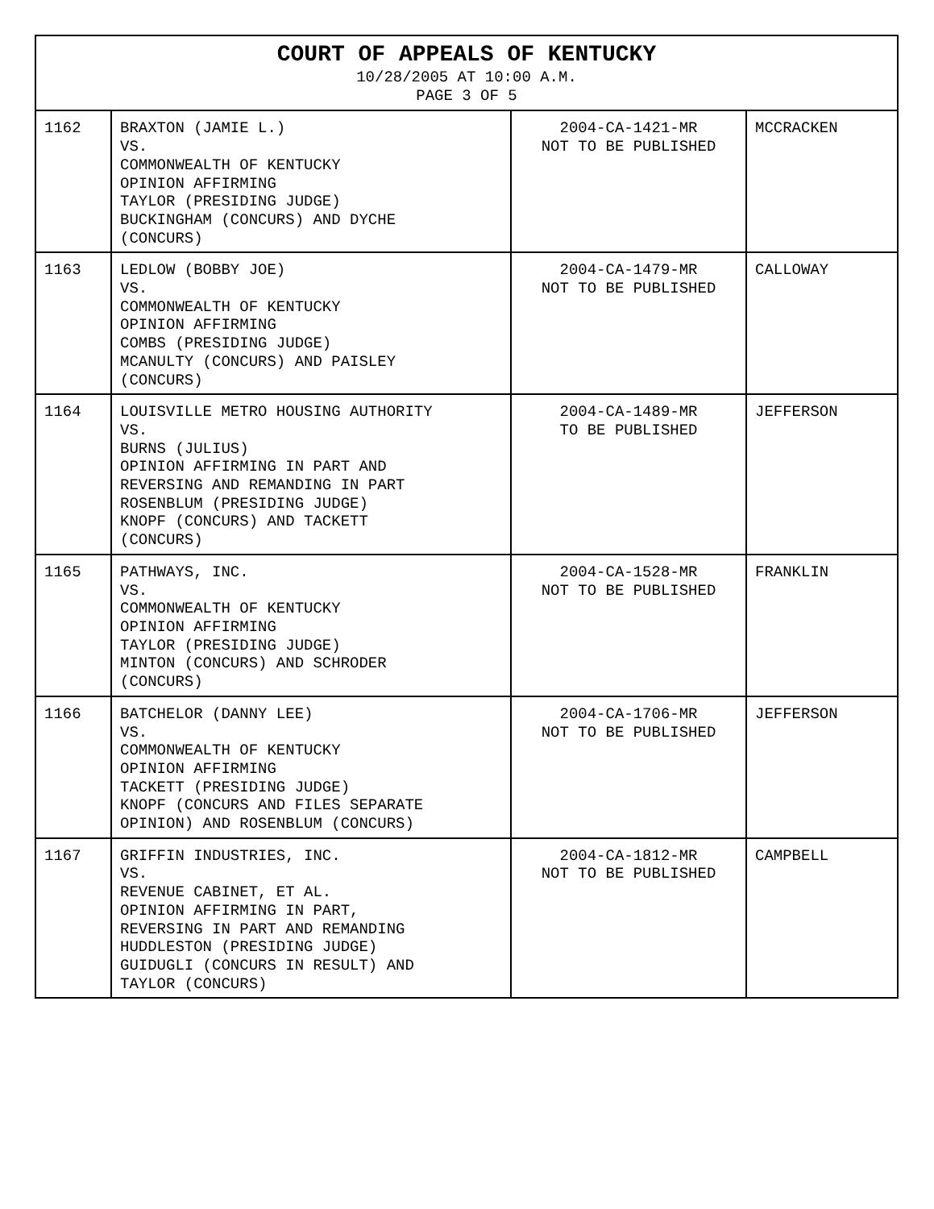| COURT OF APPEALS OF KENTUCKY 10/28/2005 AT 10:00 A.M. PAGE 3 OF 5 | | | |
| --- | --- | --- | --- |
| 1162 | BRAXTON (JAMIE L.) VS. COMMONWEALTH OF KENTUCKY OPINION AFFIRMING TAYLOR (PRESIDING JUDGE) BUCKINGHAM (CONCURS) AND DYCHE (CONCURS) | 2004-CA-1421-MR NOT TO BE PUBLISHED | MCCRACKEN |
| 1163 | LEDLOW (BOBBY JOE) VS. COMMONWEALTH OF KENTUCKY OPINION AFFIRMING COMBS (PRESIDING JUDGE) MCANULTY (CONCURS) AND PAISLEY (CONCURS) | 2004-CA-1479-MR NOT TO BE PUBLISHED | CALLOWAY |
| 1164 | LOUISVILLE METRO HOUSING AUTHORITY VS. BURNS (JULIUS) OPINION AFFIRMING IN PART AND REVERSING AND REMANDING IN PART ROSENBLUM (PRESIDING JUDGE) KNOPF (CONCURS) AND TACKETT (CONCURS) | 2004-CA-1489-MR TO BE PUBLISHED | JEFFERSON |
| 1165 | PATHWAYS, INC. VS. COMMONWEALTH OF KENTUCKY OPINION AFFIRMING TAYLOR (PRESIDING JUDGE) MINTON (CONCURS) AND SCHRODER (CONCURS) | 2004-CA-1528-MR NOT TO BE PUBLISHED | FRANKLIN |
| 1166 | BATCHELOR (DANNY LEE) VS. COMMONWEALTH OF KENTUCKY OPINION AFFIRMING TACKETT (PRESIDING JUDGE) KNOPF (CONCURS AND FILES SEPARATE OPINION) AND ROSENBLUM (CONCURS) | 2004-CA-1706-MR NOT TO BE PUBLISHED | JEFFERSON |
| 1167 | GRIFFIN INDUSTRIES, INC. VS. REVENUE CABINET, ET AL. OPINION AFFIRMING IN PART, REVERSING IN PART AND REMANDING HUDDLESTON (PRESIDING JUDGE) GUIDUGLI (CONCURS IN RESULT) AND TAYLOR (CONCURS) | 2004-CA-1812-MR NOT TO BE PUBLISHED | CAMPBELL |